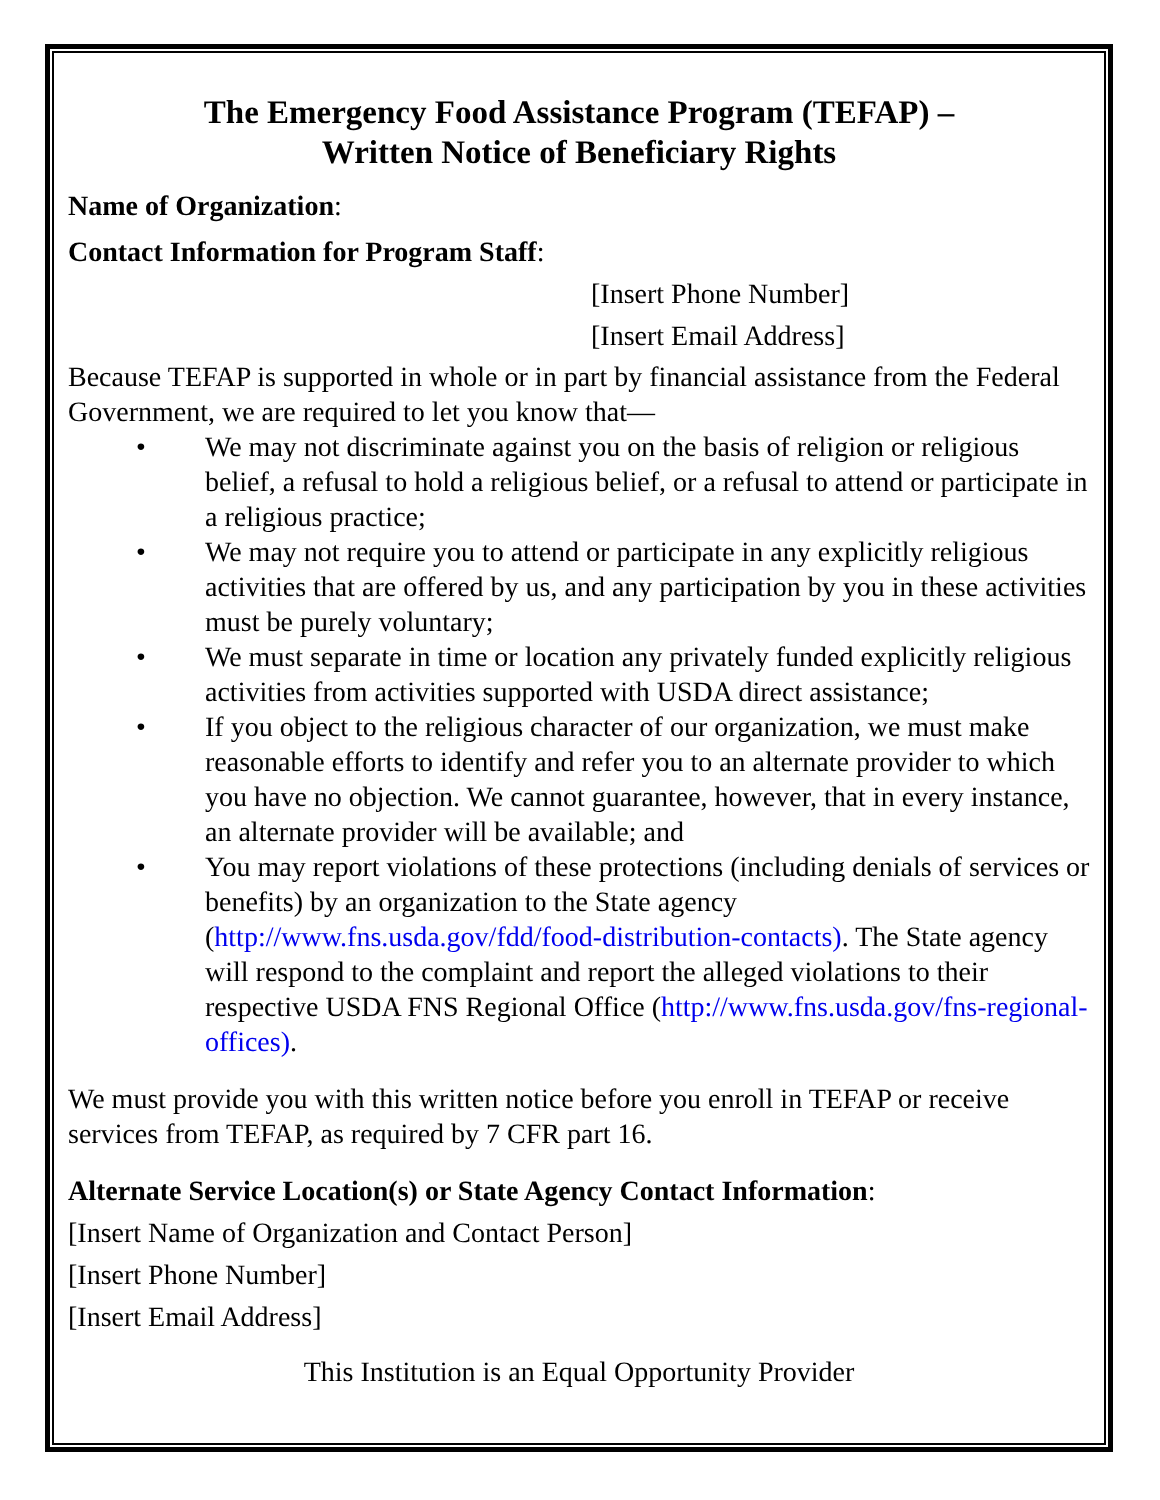The Emergency Food Assistance Program (TEFAP) –
Written Notice of Beneficiary Rights
Name of Organization:
Contact Information for Program Staff:
[Insert Phone Number]
[Insert Email Address]
Because TEFAP is supported in whole or in part by financial assistance from the Federal Government, we are required to let you know that—
• We may not discriminate against you on the basis of religion or religious belief, a refusal to hold a religious belief, or a refusal to attend or participate in a religious practice;
• We may not require you to attend or participate in any explicitly religious activities that are offered by us, and any participation by you in these activities must be purely voluntary;
• We must separate in time or location any privately funded explicitly religious activities from activities supported with USDA direct assistance;
• If you object to the religious character of our organization, we must make reasonable efforts to identify and refer you to an alternate provider to which you have no objection. We cannot guarantee, however, that in every instance, an alternate provider will be available; and
• You may report violations of these protections (including denials of services or benefits) by an organization to the State agency (http://www.fns.usda.gov/fdd/food-distribution-contacts). The State agency will respond to the complaint and report the alleged violations to their respective USDA FNS Regional Office (http://www.fns.usda.gov/fns-regional-offices).
We must provide you with this written notice before you enroll in TEFAP or receive services from TEFAP, as required by 7 CFR part 16.
Alternate Service Location(s) or State Agency Contact Information:
[Insert Name of Organization and Contact Person]
[Insert Phone Number]
[Insert Email Address]
This Institution is an Equal Opportunity Provider